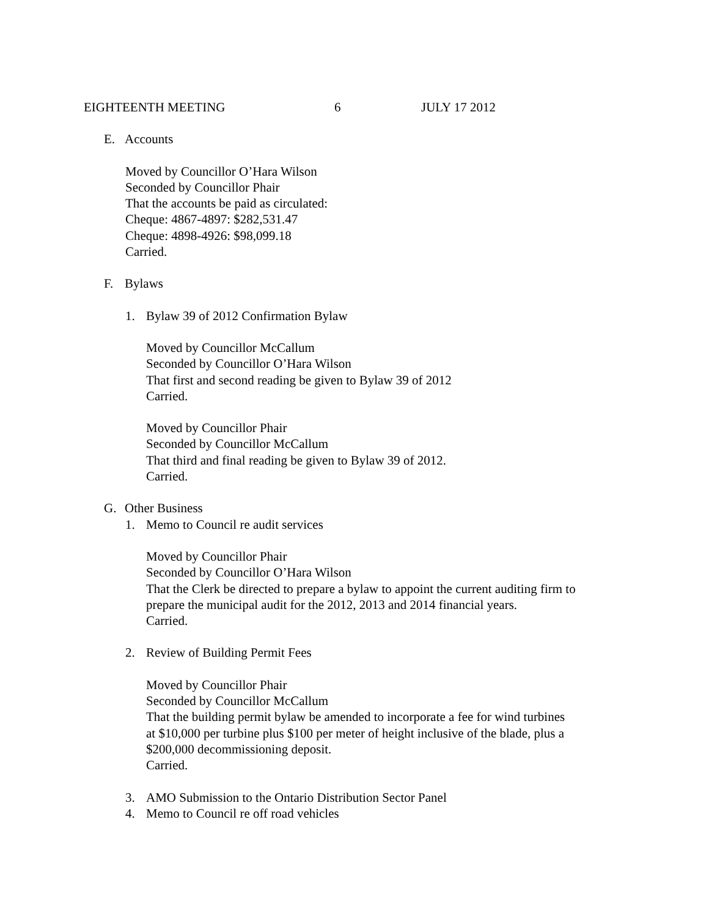EIGHTEENTH MEETING 6 JULY 17 2012
E. Accounts
Moved by Councillor O’Hara Wilson
Seconded by Councillor Phair
That the accounts be paid as circulated:
Cheque: 4867-4897: $282,531.47
Cheque: 4898-4926: $98,099.18
Carried.
F. Bylaws
1. Bylaw 39 of 2012 Confirmation Bylaw
Moved by Councillor McCallum
Seconded by Councillor O’Hara Wilson
That first and second reading be given to Bylaw 39 of 2012
Carried.
Moved by Councillor Phair
Seconded by Councillor McCallum
That third and final reading be given to Bylaw 39 of 2012.
Carried.
G. Other Business
1. Memo to Council re audit services
Moved by Councillor Phair
Seconded by Councillor O’Hara Wilson
That the Clerk be directed to prepare a bylaw to appoint the current auditing firm to
prepare the municipal audit for the 2012, 2013 and 2014 financial years.
Carried.
2. Review of Building Permit Fees
Moved by Councillor Phair
Seconded by Councillor McCallum
That the building permit bylaw be amended to incorporate a fee for wind turbines
at $10,000 per turbine plus $100 per meter of height inclusive of the blade, plus a
$200,000 decommissioning deposit.
Carried.
3. AMO Submission to the Ontario Distribution Sector Panel
4. Memo to Council re off road vehicles